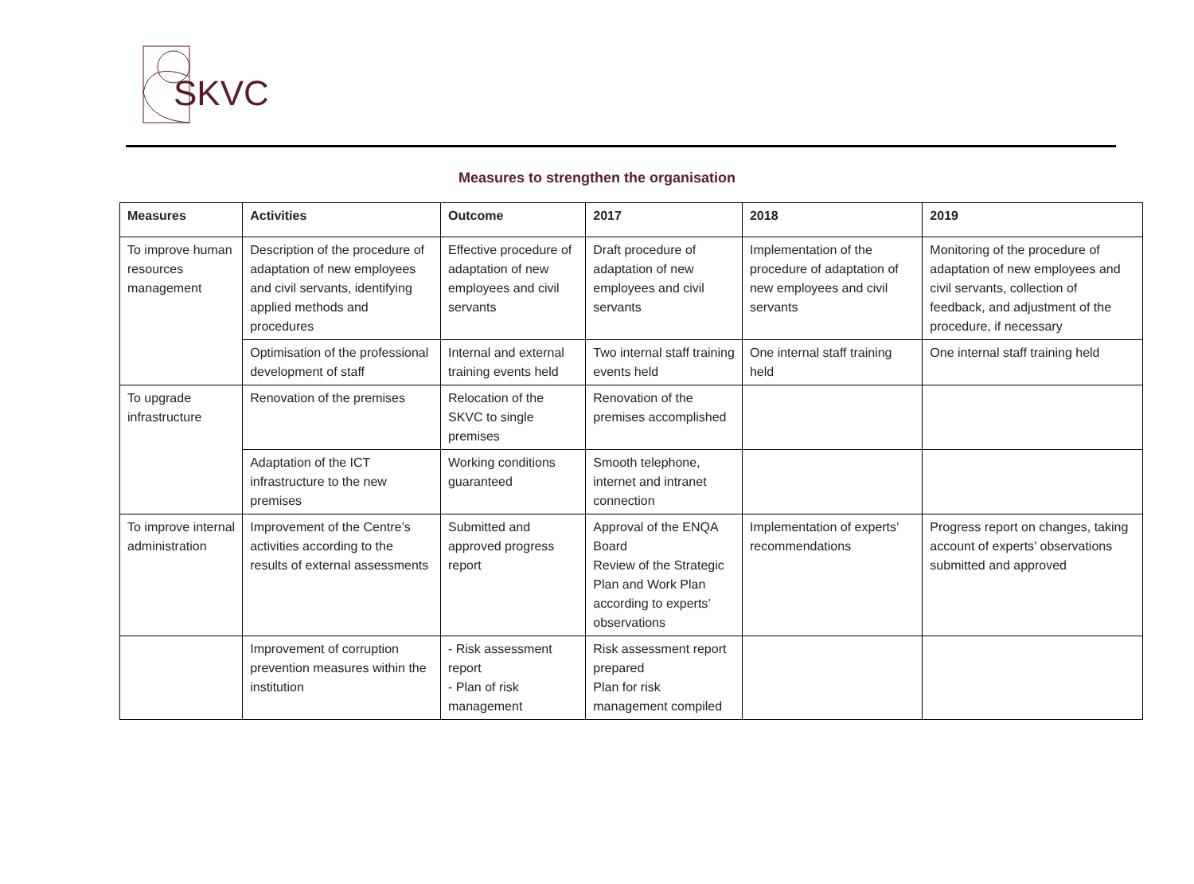SKVC
Measures to strengthen the organisation
| Measures | Activities | Outcome | 2017 | 2018 | 2019 |
| --- | --- | --- | --- | --- | --- |
| To improve human resources management | Description of the procedure of adaptation of new employees and civil servants, identifying applied methods and procedures | Effective procedure of adaptation of new employees and civil servants | Draft procedure of adaptation of new employees and civil servants | Implementation of the procedure of adaptation of new employees and civil servants | Monitoring of the procedure of adaptation of new employees and civil servants, collection of feedback, and adjustment of the procedure, if necessary |
| | Optimisation of the professional development of staff | Internal and external training events held | Two internal staff training events held | One internal staff training held | One internal staff training held |
| To upgrade infrastructure | Renovation of the premises | Relocation of the SKVC to single premises | Renovation of the premises accomplished | | |
| | Adaptation of the ICT infrastructure to the new premises | Working conditions guaranteed | Smooth telephone, internet and intranet connection | | |
| To improve internal administration | Improvement of the Centre’s activities according to the results of external assessments | Submitted and approved progress report | Approval of the ENQA Board Review of the Strategic Plan and Work Plan according to experts’ observations | Implementation of experts’ recommendations | Progress report on changes, taking account of experts’ observations submitted and approved |
| | Improvement of corruption prevention measures within the institution | - Risk assessment report - Plan of risk management | Risk assessment report prepared Plan for risk management compiled | | |